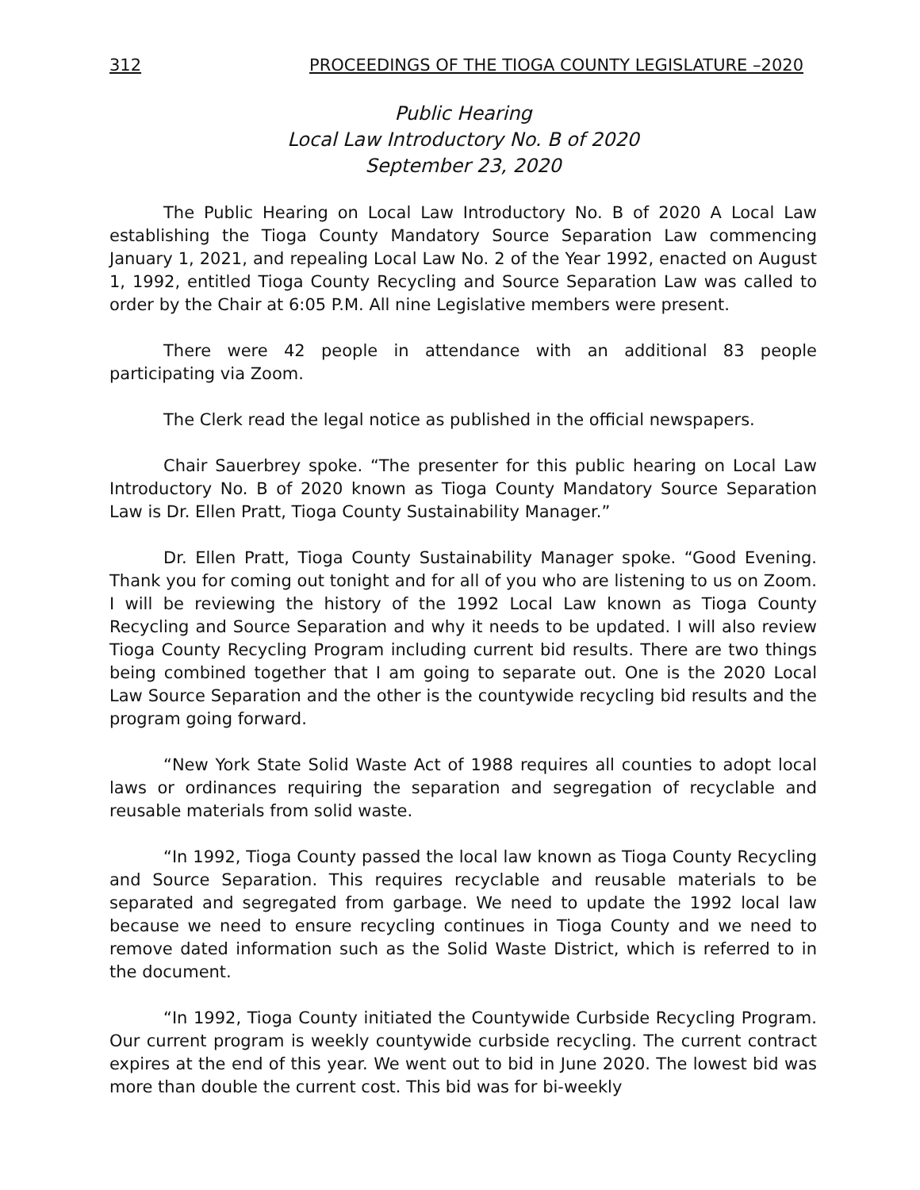312 PROCEEDINGS OF THE TIOGA COUNTY LEGISLATURE –2020
Public Hearing
Local Law Introductory No. B of 2020
September 23, 2020
The Public Hearing on Local Law Introductory No. B of 2020 A Local Law establishing the Tioga County Mandatory Source Separation Law commencing January 1, 2021, and repealing Local Law No. 2 of the Year 1992, enacted on August 1, 1992, entitled Tioga County Recycling and Source Separation Law was called to order by the Chair at 6:05 P.M. All nine Legislative members were present.
There were 42 people in attendance with an additional 83 people participating via Zoom.
The Clerk read the legal notice as published in the official newspapers.
Chair Sauerbrey spoke. “The presenter for this public hearing on Local Law Introductory No. B of 2020 known as Tioga County Mandatory Source Separation Law is Dr. Ellen Pratt, Tioga County Sustainability Manager.”
Dr. Ellen Pratt, Tioga County Sustainability Manager spoke. “Good Evening. Thank you for coming out tonight and for all of you who are listening to us on Zoom. I will be reviewing the history of the 1992 Local Law known as Tioga County Recycling and Source Separation and why it needs to be updated. I will also review Tioga County Recycling Program including current bid results. There are two things being combined together that I am going to separate out. One is the 2020 Local Law Source Separation and the other is the countywide recycling bid results and the program going forward.
“New York State Solid Waste Act of 1988 requires all counties to adopt local laws or ordinances requiring the separation and segregation of recyclable and reusable materials from solid waste.
“In 1992, Tioga County passed the local law known as Tioga County Recycling and Source Separation. This requires recyclable and reusable materials to be separated and segregated from garbage. We need to update the 1992 local law because we need to ensure recycling continues in Tioga County and we need to remove dated information such as the Solid Waste District, which is referred to in the document.
“In 1992, Tioga County initiated the Countywide Curbside Recycling Program. Our current program is weekly countywide curbside recycling. The current contract expires at the end of this year. We went out to bid in June 2020. The lowest bid was more than double the current cost. This bid was for bi-weekly